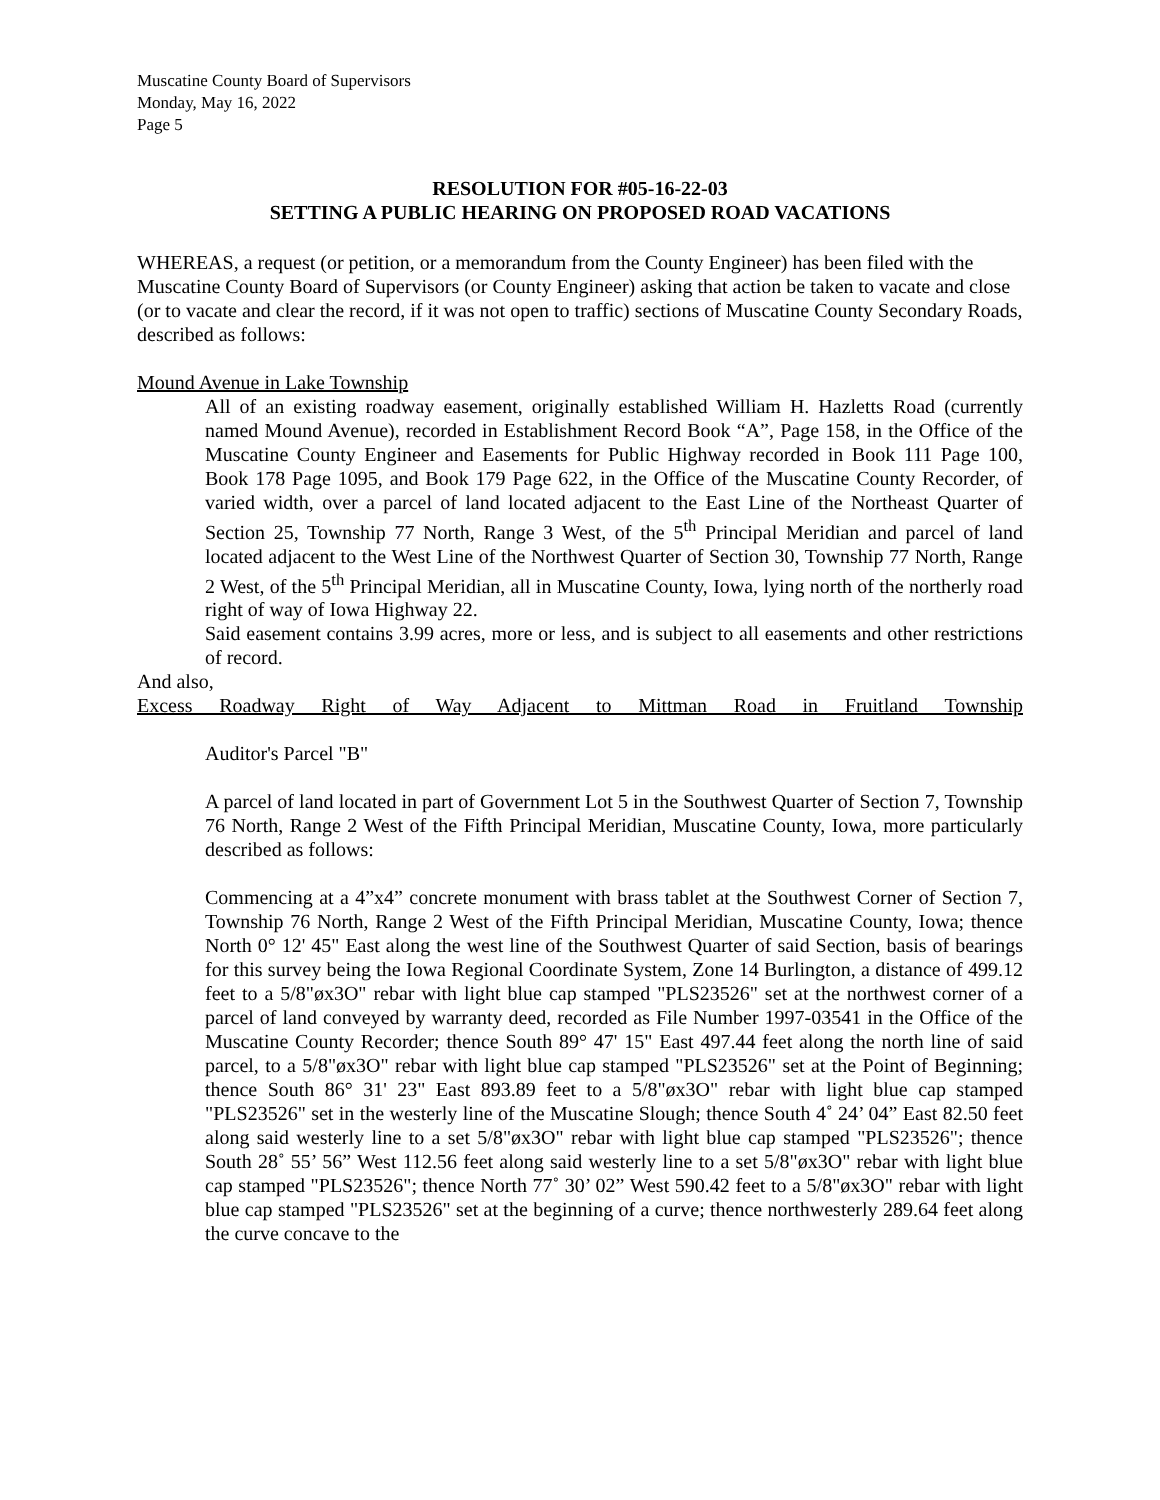Muscatine County Board of Supervisors
Monday, May 16, 2022
Page 5
RESOLUTION FOR #05-16-22-03
SETTING A PUBLIC HEARING ON PROPOSED ROAD VACATIONS
WHEREAS, a request (or petition, or a memorandum from the County Engineer) has been filed with the Muscatine County Board of Supervisors (or County Engineer) asking that action be taken to vacate and close (or to vacate and clear the record, if it was not open to traffic) sections of Muscatine County Secondary Roads, described as follows:
Mound Avenue in Lake Township
All of an existing roadway easement, originally established William H. Hazletts Road (currently named Mound Avenue), recorded in Establishment Record Book “A”, Page 158, in the Office of the Muscatine County Engineer and Easements for Public Highway recorded in Book 111 Page 100, Book 178 Page 1095, and Book 179 Page 622, in the Office of the Muscatine County Recorder, of varied width, over a parcel of land located adjacent to the East Line of the Northeast Quarter of Section 25, Township 77 North, Range 3 West, of the 5<sup>th</sup> Principal Meridian and parcel of land located adjacent to the West Line of the Northwest Quarter of Section 30, Township 77 North, Range 2 West, of the 5<sup>th</sup> Principal Meridian, all in Muscatine County, Iowa, lying north of the northerly road right of way of Iowa Highway 22.
Said easement contains 3.99 acres, more or less, and is subject to all easements and other restrictions of record.
And also,
Excess Roadway Right of Way Adjacent to Mittman Road in Fruitland Township
Auditor's Parcel "B"
A parcel of land located in part of Government Lot 5 in the Southwest Quarter of Section 7, Township 76 North, Range 2 West of the Fifth Principal Meridian, Muscatine County, Iowa, more particularly described as follows:
Commencing at a 4”x4” concrete monument with brass tablet at the Southwest Corner of Section 7, Township 76 North, Range 2 West of the Fifth Principal Meridian, Muscatine County, Iowa; thence North 0° 12' 45" East along the west line of the Southwest Quarter of said Section, basis of bearings for this survey being the Iowa Regional Coordinate System, Zone 14 Burlington, a distance of 499.12 feet to a 5/8"øx3O" rebar with light blue cap stamped "PLS23526" set at the northwest corner of a parcel of land conveyed by warranty deed, recorded as File Number 1997-03541 in the Office of the Muscatine County Recorder; thence South 89° 47' 15" East 497.44 feet along the north line of said parcel, to a 5/8"øx3O" rebar with light blue cap stamped "PLS23526" set at the Point of Beginning; thence South 86° 31' 23" East 893.89 feet to a 5/8"øx3O" rebar with light blue cap stamped "PLS23526" set in the westerly line of the Muscatine Slough; thence South 4˚ 24’ 04” East 82.50 feet along said westerly line to a set 5/8"øx3O" rebar with light blue cap stamped "PLS23526"; thence South 28˚ 55’ 56” West 112.56 feet along said westerly line to a set 5/8"øx3O" rebar with light blue cap stamped "PLS23526"; thence North 77˚ 30’ 02” West 590.42 feet to a 5/8"øx3O" rebar with light blue cap stamped "PLS23526" set at the beginning of a curve; thence northwesterly 289.64 feet along the curve concave to the